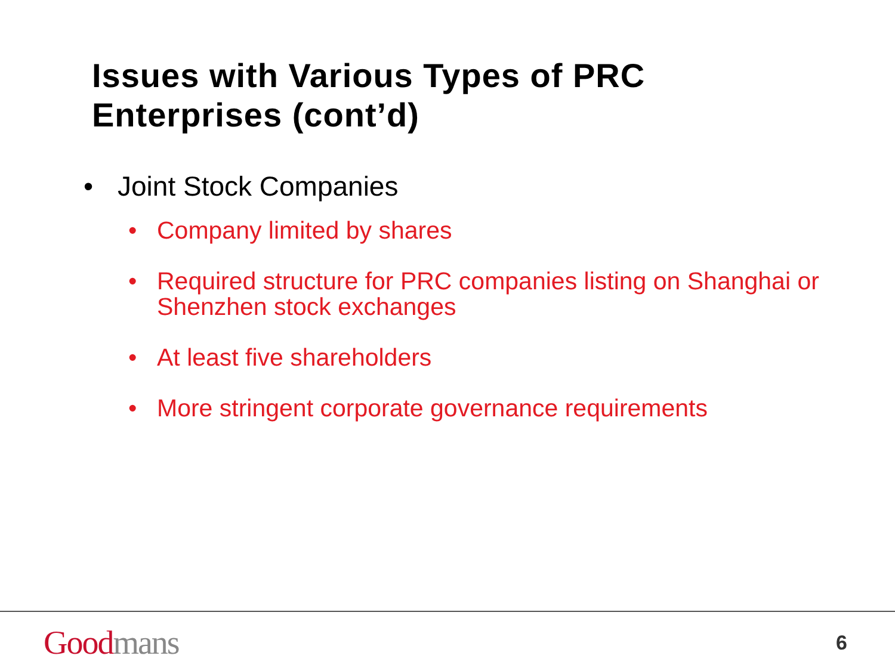Issues with Various Types of PRC
Enterprises (cont’d)
• Joint Stock Companies
• Company limited by shares
• Required structure for PRC companies listing on Shanghai or Shenzhen stock exchanges
• At least five shareholders
• More stringent corporate governance requirements
Good mans
6